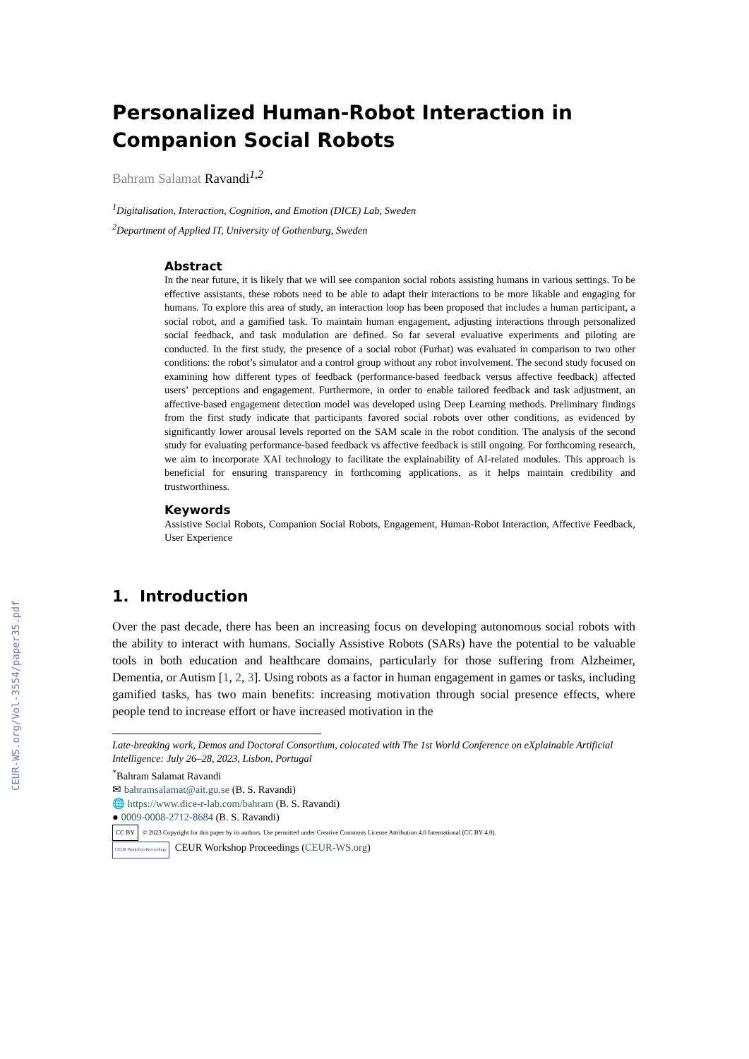CEUR-WS.org/Vol-3554/paper35.pdf
Personalized Human-Robot Interaction in Companion Social Robots
Bahram Salamat Ravandi<sup>1,2</sup>
<sup>1</sup> Digitalisation, Interaction, Cognition, and Emotion (DICE) Lab, Sweden
<sup>2</sup> Department of Applied IT, University of Gothenburg, Sweden
Abstract
In the near future, it is likely that we will see companion social robots assisting humans in various settings. To be effective assistants, these robots need to be able to adapt their interactions to be more likable and engaging for humans. To explore this area of study, an interaction loop has been proposed that includes a human participant, a social robot, and a gamified task. To maintain human engagement, adjusting interactions through personalized social feedback, and task modulation are defined. So far several evaluative experiments and piloting are conducted. In the first study, the presence of a social robot (Furhat) was evaluated in comparison to two other conditions: the robot’s simulator and a control group without any robot involvement. The second study focused on examining how different types of feedback (performance-based feedback versus affective feedback) affected users’ perceptions and engagement. Furthermore, in order to enable tailored feedback and task adjustment, an affective-based engagement detection model was developed using Deep Learning methods. Preliminary findings from the first study indicate that participants favored social robots over other conditions, as evidenced by significantly lower arousal levels reported on the SAM scale in the robot condition. The analysis of the second study for evaluating performance-based feedback vs affective feedback is still ongoing. For forthcoming research, we aim to incorporate XAI technology to facilitate the explainability of AI-related modules. This approach is beneficial for ensuring transparency in forthcoming applications, as it helps maintain credibility and trustworthiness.
Keywords
Assistive Social Robots, Companion Social Robots, Engagement, Human-Robot Interaction, Affective Feedback, User Experience
1. Introduction
Over the past decade, there has been an increasing focus on developing autonomous social robots with the ability to interact with humans. Socially Assistive Robots (SARs) have the potential to be valuable tools in both education and healthcare domains, particularly for those suffering from Alzheimer, Dementia, or Autism [1, 2, 3]. Using robots as a factor in human engagement in games or tasks, including gamified tasks, has two main benefits: increasing motivation through social presence effects, where people tend to increase effort or have increased motivation in the
Late-breaking work, Demos and Doctoral Consortium, colocated with The 1st World Conference on eXplainable Artificial Intelligence: July 26–28, 2023, Lisbon, Portugal
<sup>*</sup> Bahram Salamat Ravandi
✉ bahramsalamat@ait.gu.se (B. S. Ravandi)
🌐 https://www.dice-r-lab.com/bahram (B. S. Ravandi)
● 0009-0008-2712-8684 (B. S. Ravandi)
CC BY © 2023 Copyright for this paper by its authors. Use permitted under Creative Commons License Attribution 4.0 International (CC BY 4.0).
CEUR Workshop Proceedings CEUR Workshop Proceedings (CEUR-WS.org)